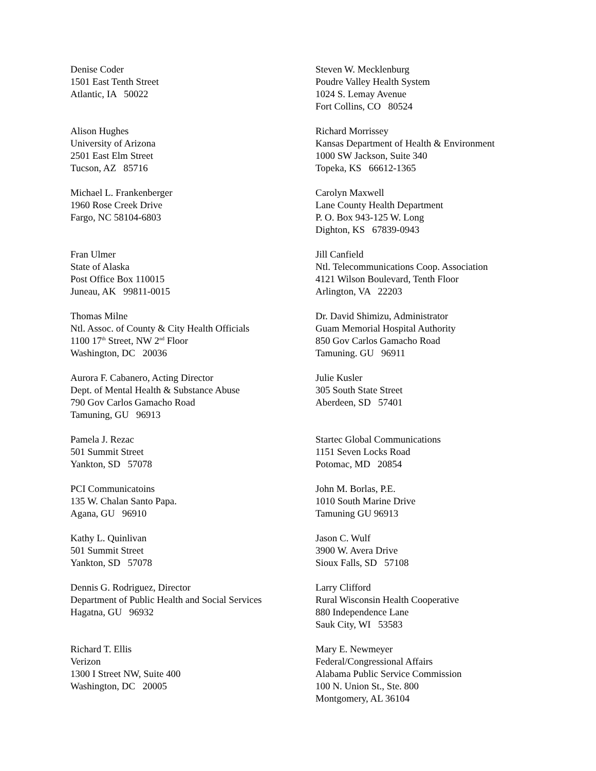Denise Coder 1501 East Tenth Street Atlantic, IA 50022
Steven W. Mecklenburg Poudre Valley Health System 1024 S. Lemay Avenue Fort Collins, CO 80524
Alison Hughes University of Arizona 2501 East Elm Street Tucson, AZ 85716
Richard Morrissey Kansas Department of Health & Environment 1000 SW Jackson, Suite 340 Topeka, KS 66612-1365
Michael L. Frankenberger 1960 Rose Creek Drive Fargo, NC 58104-6803
Carolyn Maxwell Lane County Health Department P. O. Box 943-125 W. Long Dighton, KS 67839-0943
Fran Ulmer State of Alaska Post Office Box 110015 Juneau, AK 99811-0015
Jill Canfield Ntl. Telecommunications Coop. Association 4121 Wilson Boulevard, Tenth Floor Arlington, VA 22203
Thomas Milne Ntl. Assoc. of County & City Health Officials 1100 17<sup>th</sup> Street, NW 2<sup>nd</sup> Floor Washington, DC 20036
Dr. David Shimizu, Administrator Guam Memorial Hospital Authority 850 Gov Carlos Gamacho Road Tamuning. GU 96911
Aurora F. Cabanero, Acting Director Dept. of Mental Health & Substance Abuse 790 Gov Carlos Gamacho Road Tamuning, GU 96913
Julie Kusler 305 South State Street Aberdeen, SD 57401
Pamela J. Rezac 501 Summit Street Yankton, SD 57078
Startec Global Communications 1151 Seven Locks Road Potomac, MD 20854
PCI Communicatoins 135 W. Chalan Santo Papa. Agana, GU 96910
John M. Borlas, P.E. 1010 South Marine Drive Tamuning GU 96913
Kathy L. Quinlivan 501 Summit Street Yankton, SD 57078
Jason C. Wulf 3900 W. Avera Drive Sioux Falls, SD 57108
Dennis G. Rodriguez, Director Department of Public Health and Social Services Hagatna, GU 96932
Larry Clifford Rural Wisconsin Health Cooperative 880 Independence Lane Sauk City, WI 53583
Richard T. Ellis Verizon 1300 I Street NW, Suite 400 Washington, DC 20005
Mary E. Newmeyer Federal/Congressional Affairs Alabama Public Service Commission 100 N. Union St., Ste. 800 Montgomery, AL 36104